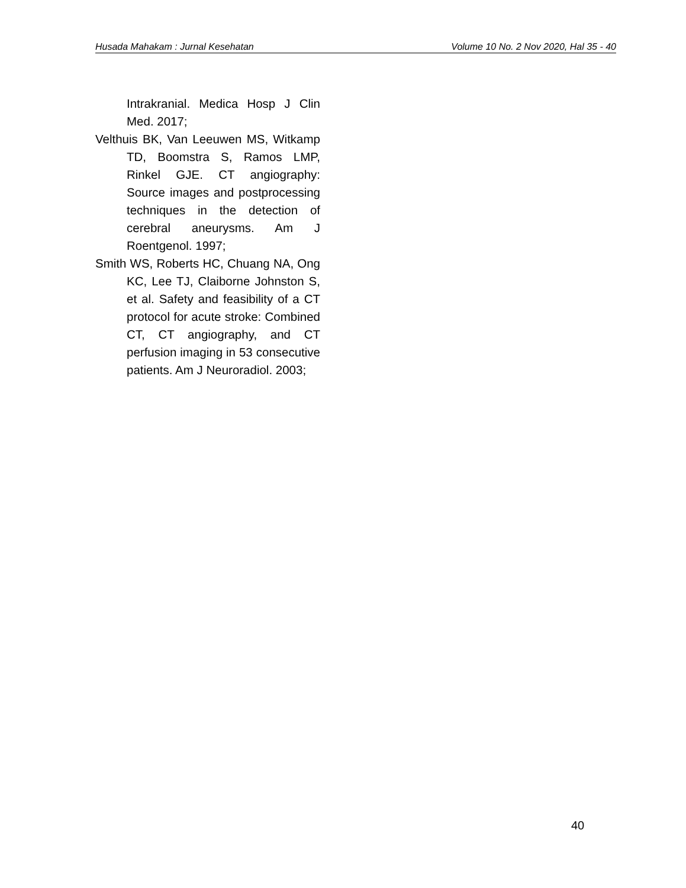Husada Mahakam : Jurnal Kesehatan Volume 10 No. 2 Nov 2020, Hal 35 - 40
Intrakranial. Medica Hosp J Clin Med. 2017;
Velthuis BK, Van Leeuwen MS, Witkamp TD, Boomstra S, Ramos LMP, Rinkel GJE. CT angiography: Source images and postprocessing techniques in the detection of cerebral aneurysms. Am J Roentgenol. 1997;
Smith WS, Roberts HC, Chuang NA, Ong KC, Lee TJ, Claiborne Johnston S, et al. Safety and feasibility of a CT protocol for acute stroke: Combined CT, CT angiography, and CT perfusion imaging in 53 consecutive patients. Am J Neuroradiol. 2003;
40